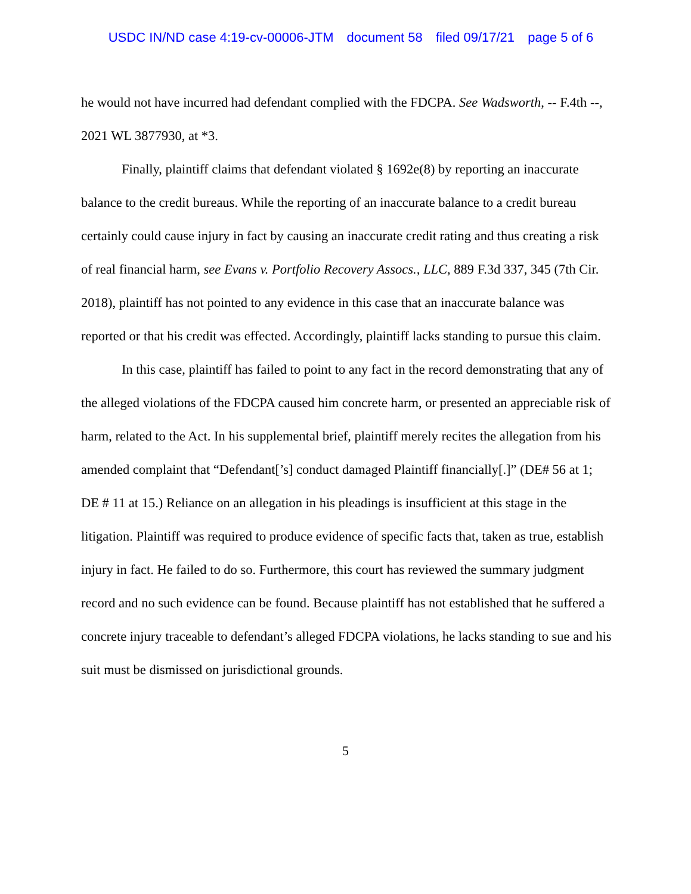USDC IN/ND case 4:19-cv-00006-JTM document 58 filed 09/17/21 page 5 of 6
he would not have incurred had defendant complied with the FDCPA. See Wadsworth, -- F.4th --, 2021 WL 3877930, at *3.
Finally, plaintiff claims that defendant violated § 1692e(8) by reporting an inaccurate balance to the credit bureaus. While the reporting of an inaccurate balance to a credit bureau certainly could cause injury in fact by causing an inaccurate credit rating and thus creating a risk of real financial harm, see Evans v. Portfolio Recovery Assocs., LLC, 889 F.3d 337, 345 (7th Cir. 2018), plaintiff has not pointed to any evidence in this case that an inaccurate balance was reported or that his credit was effected. Accordingly, plaintiff lacks standing to pursue this claim.
In this case, plaintiff has failed to point to any fact in the record demonstrating that any of the alleged violations of the FDCPA caused him concrete harm, or presented an appreciable risk of harm, related to the Act. In his supplemental brief, plaintiff merely recites the allegation from his amended complaint that “Defendant[’s] conduct damaged Plaintiff financially[.]” (DE# 56 at 1; DE # 11 at 15.) Reliance on an allegation in his pleadings is insufficient at this stage in the litigation. Plaintiff was required to produce evidence of specific facts that, taken as true, establish injury in fact. He failed to do so. Furthermore, this court has reviewed the summary judgment record and no such evidence can be found. Because plaintiff has not established that he suffered a concrete injury traceable to defendant’s alleged FDCPA violations, he lacks standing to sue and his suit must be dismissed on jurisdictional grounds.
5